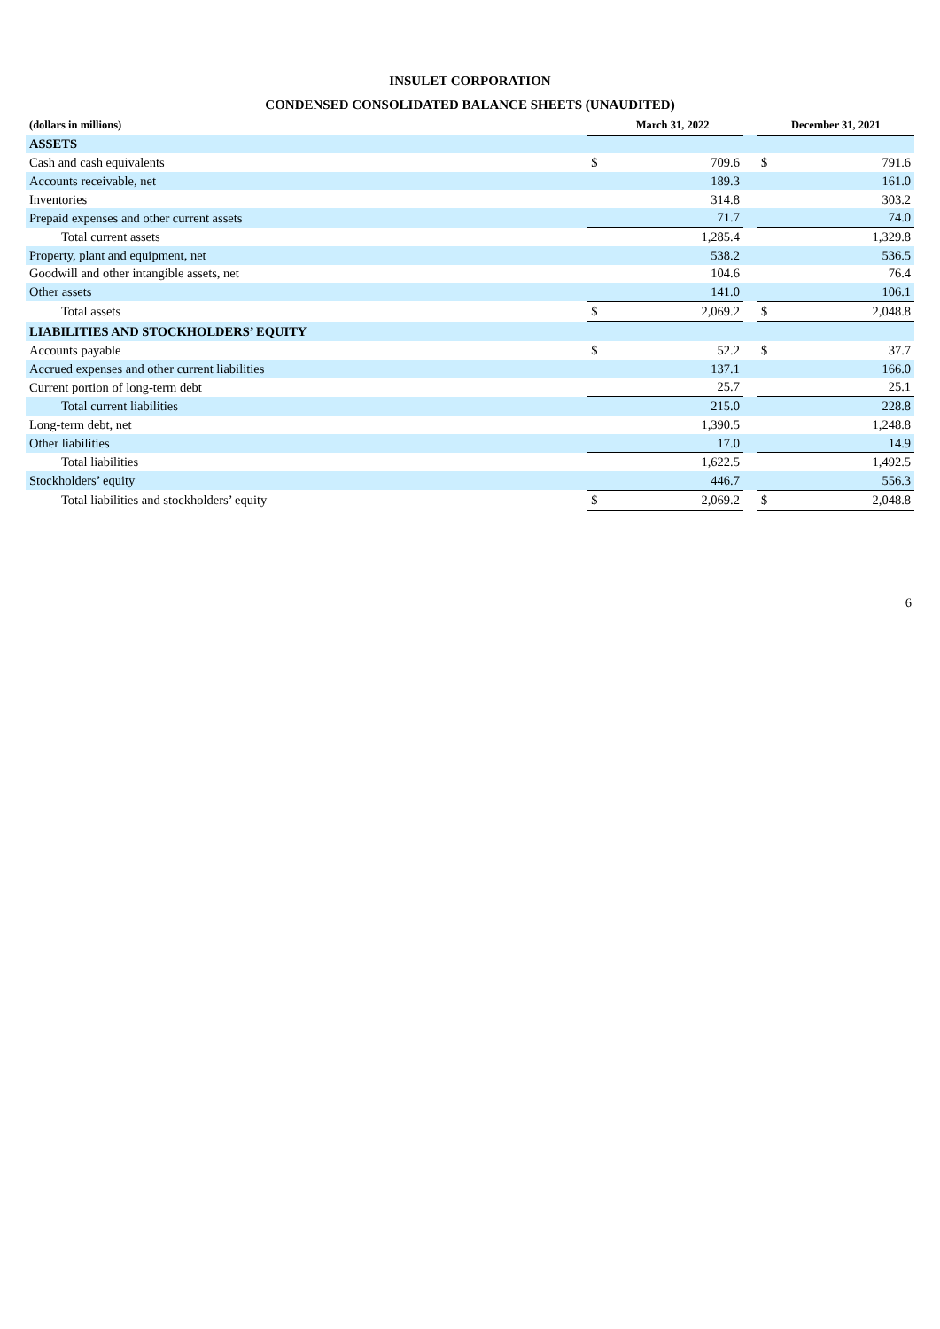INSULET CORPORATION
CONDENSED CONSOLIDATED BALANCE SHEETS (UNAUDITED)
| (dollars in millions) | | March 31, 2022 | | December 31, 2021 | |
| --- | --- | --- | --- | --- | --- |
| ASSETS | | | | | |
| Cash and cash equivalents | $ | 709.6 | | $ | 791.6 |
| Accounts receivable, net | | 189.3 | | | 161.0 |
| Inventories | | 314.8 | | | 303.2 |
| Prepaid expenses and other current assets | | 71.7 | | | 74.0 |
| Total current assets | | 1,285.4 | | | 1,329.8 |
| Property, plant and equipment, net | | 538.2 | | | 536.5 |
| Goodwill and other intangible assets, net | | 104.6 | | | 76.4 |
| Other assets | | 141.0 | | | 106.1 |
| Total assets | $ | 2,069.2 | | $ | 2,048.8 |
| LIABILITIES AND STOCKHOLDERS’ EQUITY | | | | | |
| Accounts payable | $ | 52.2 | | $ | 37.7 |
| Accrued expenses and other current liabilities | | 137.1 | | | 166.0 |
| Current portion of long-term debt | | 25.7 | | | 25.1 |
| Total current liabilities | | 215.0 | | | 228.8 |
| Long-term debt, net | | 1,390.5 | | | 1,248.8 |
| Other liabilities | | 17.0 | | | 14.9 |
| Total liabilities | | 1,622.5 | | | 1,492.5 |
| Stockholders’ equity | | 446.7 | | | 556.3 |
| Total liabilities and stockholders’ equity | $ | 2,069.2 | | $ | 2,048.8 |
6